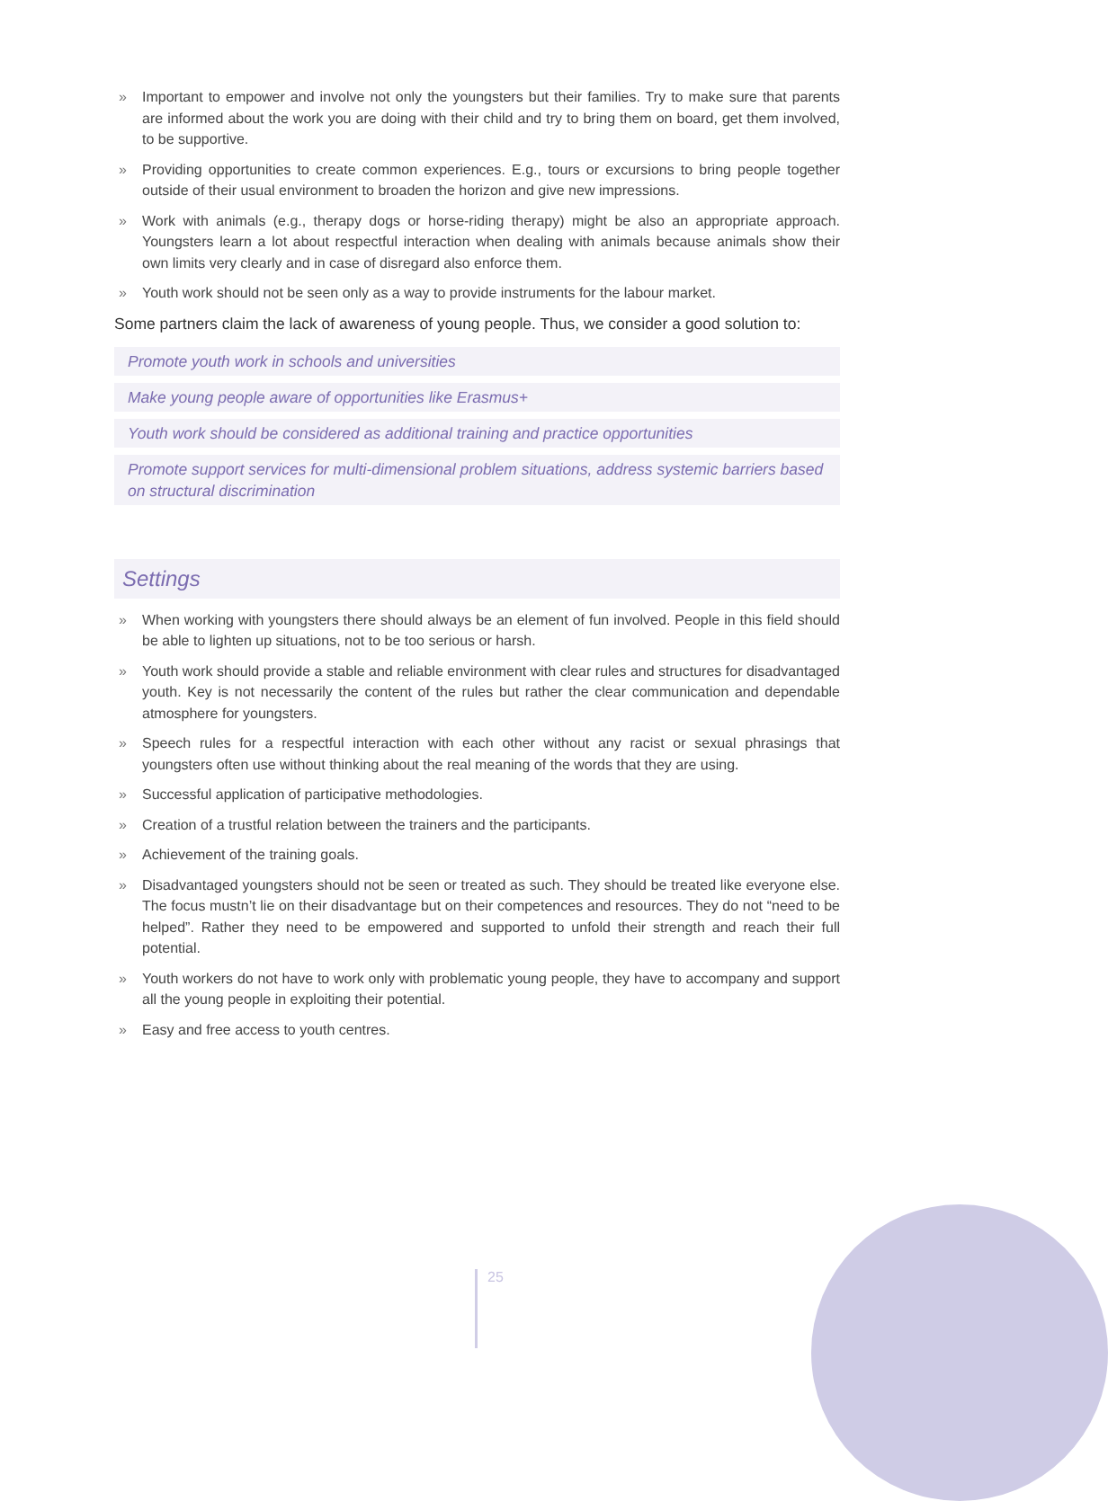» Important to empower and involve not only the youngsters but their families. Try to make sure that parents are informed about the work you are doing with their child and try to bring them on board, get them involved, to be supportive.
» Providing opportunities to create common experiences. E.g., tours or excursions to bring people together outside of their usual environment to broaden the horizon and give new impressions.
» Work with animals (e.g., therapy dogs or horse-riding therapy) might be also an appropriate approach. Youngsters learn a lot about respectful interaction when dealing with animals because animals show their own limits very clearly and in case of disregard also enforce them.
» Youth work should not be seen only as a way to provide instruments for the labour market.
Some partners claim the lack of awareness of young people. Thus, we consider a good solution to:
Promote youth work in schools and universities
Make young people aware of opportunities like Erasmus+
Youth work should be considered as additional training and practice opportunities
Promote support services for multi-dimensional problem situations, address systemic barriers based on structural discrimination
Settings
» When working with youngsters there should always be an element of fun involved. People in this field should be able to lighten up situations, not to be too serious or harsh.
» Youth work should provide a stable and reliable environment with clear rules and structures for disadvantaged youth. Key is not necessarily the content of the rules but rather the clear communication and dependable atmosphere for youngsters.
» Speech rules for a respectful interaction with each other without any racist or sexual phrasings that youngsters often use without thinking about the real meaning of the words that they are using.
» Successful application of participative methodologies.
» Creation of a trustful relation between the trainers and the participants.
» Achievement of the training goals.
» Disadvantaged youngsters should not be seen or treated as such. They should be treated like everyone else. The focus mustn’t lie on their disadvantage but on their competences and resources. They do not “need to be helped”. Rather they need to be empowered and supported to unfold their strength and reach their full potential.
» Youth workers do not have to work only with problematic young people, they have to accompany and support all the young people in exploiting their potential.
» Easy and free access to youth centres.
25